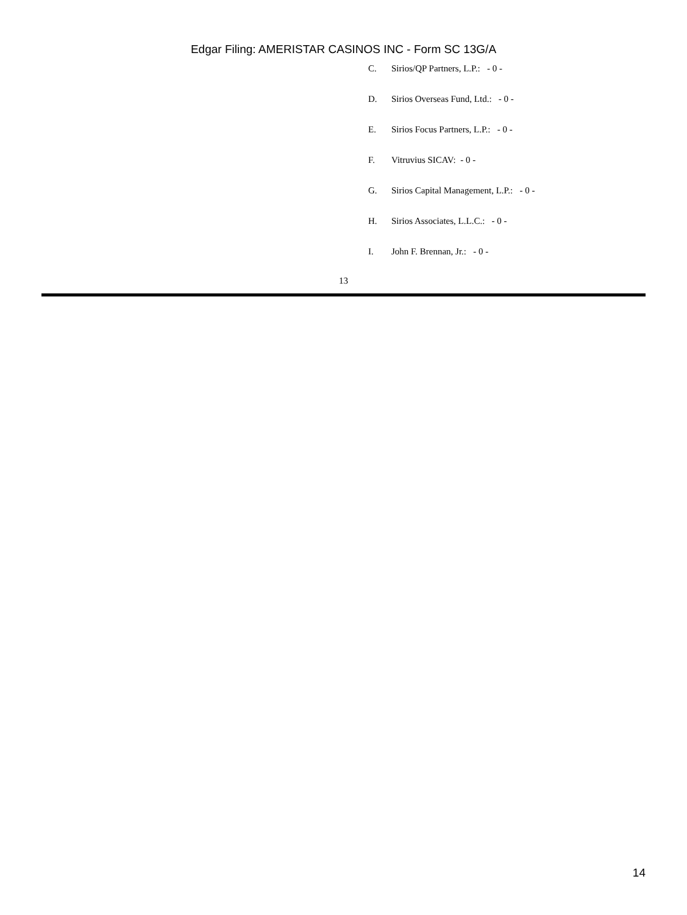Edgar Filing: AMERISTAR CASINOS INC - Form SC 13G/A
C. Sirios/QP Partners, L.P.: - 0 -
D. Sirios Overseas Fund, Ltd.: - 0 -
E. Sirios Focus Partners, L.P.: - 0 -
F. Vitruvius SICAV: - 0 -
G. Sirios Capital Management, L.P.: - 0 -
H. Sirios Associates, L.L.C.: - 0 -
I. John F. Brennan, Jr.: - 0 -
13
14